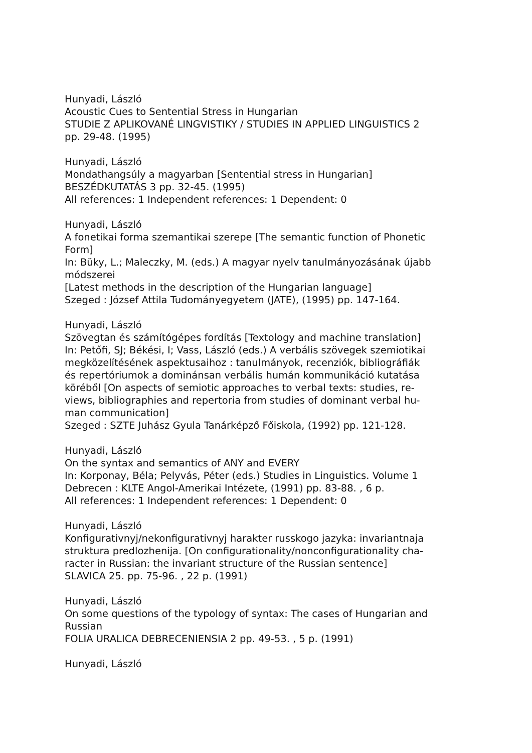Hunyadi, László
Acoustic Cues to Sentential Stress in Hungarian
STUDIE Z APLIKOVANÉ LINGVISTIKY / STUDIES IN APPLIED LINGUISTICS 2
pp. 29-48. (1995)
Hunyadi, László
Mondathangsúly a magyarban [Sentential stress in Hungarian]
BESZÉDKUTATÁS 3 pp. 32-45. (1995)
All references: 1 Independent references: 1 Dependent: 0
Hunyadi, László
A fonetikai forma szemantikai szerepe [The semantic function of Phonetic
Form]
In: Büky, L.; Maleczky, M. (eds.) A magyar nyelv tanulmányozásának újabb
módszerei
[Latest methods in the description of the Hungarian language]
Szeged : József Attila Tudományegyetem (JATE), (1995) pp. 147-164.
Hunyadi, László
Szövegtan és számítógépes fordítás [Textology and machine translation]
In: Petőfi, SJ; Békési, I; Vass, László (eds.) A verbális szövegek szemiotikai
megközelítésének aspektusaihoz : tanulmányok, recenziók, bibliográfiák
és repertóriumok a dominánsan verbális humán kommunikáció kutatása
köréből [On aspects of semiotic approaches to verbal texts: studies, re-
views, bibliographies and repertoria from studies of dominant verbal hu-
man communication]
Szeged : SZTE Juhász Gyula Tanárképző Főiskola, (1992) pp. 121-128.
Hunyadi, László
On the syntax and semantics of ANY and EVERY
In: Korponay, Béla; Pelyvás, Péter (eds.) Studies in Linguistics. Volume 1
Debrecen : KLTE Angol-Amerikai Intézete, (1991) pp. 83-88. , 6 p.
All references: 1 Independent references: 1 Dependent: 0
Hunyadi, László
Konfigurativnyj/nekonfigurativnyj harakter russkogo jazyka: invariantnaja
struktura predlozhenija. [On configurationality/nonconfigurationality cha-
racter in Russian: the invariant structure of the Russian sentence]
SLAVICA 25. pp. 75-96. , 22 p. (1991)
Hunyadi, László
On some questions of the typology of syntax: The cases of Hungarian and
Russian
FOLIA URALICA DEBRECENIENSIA 2 pp. 49-53. , 5 p. (1991)
Hunyadi, László